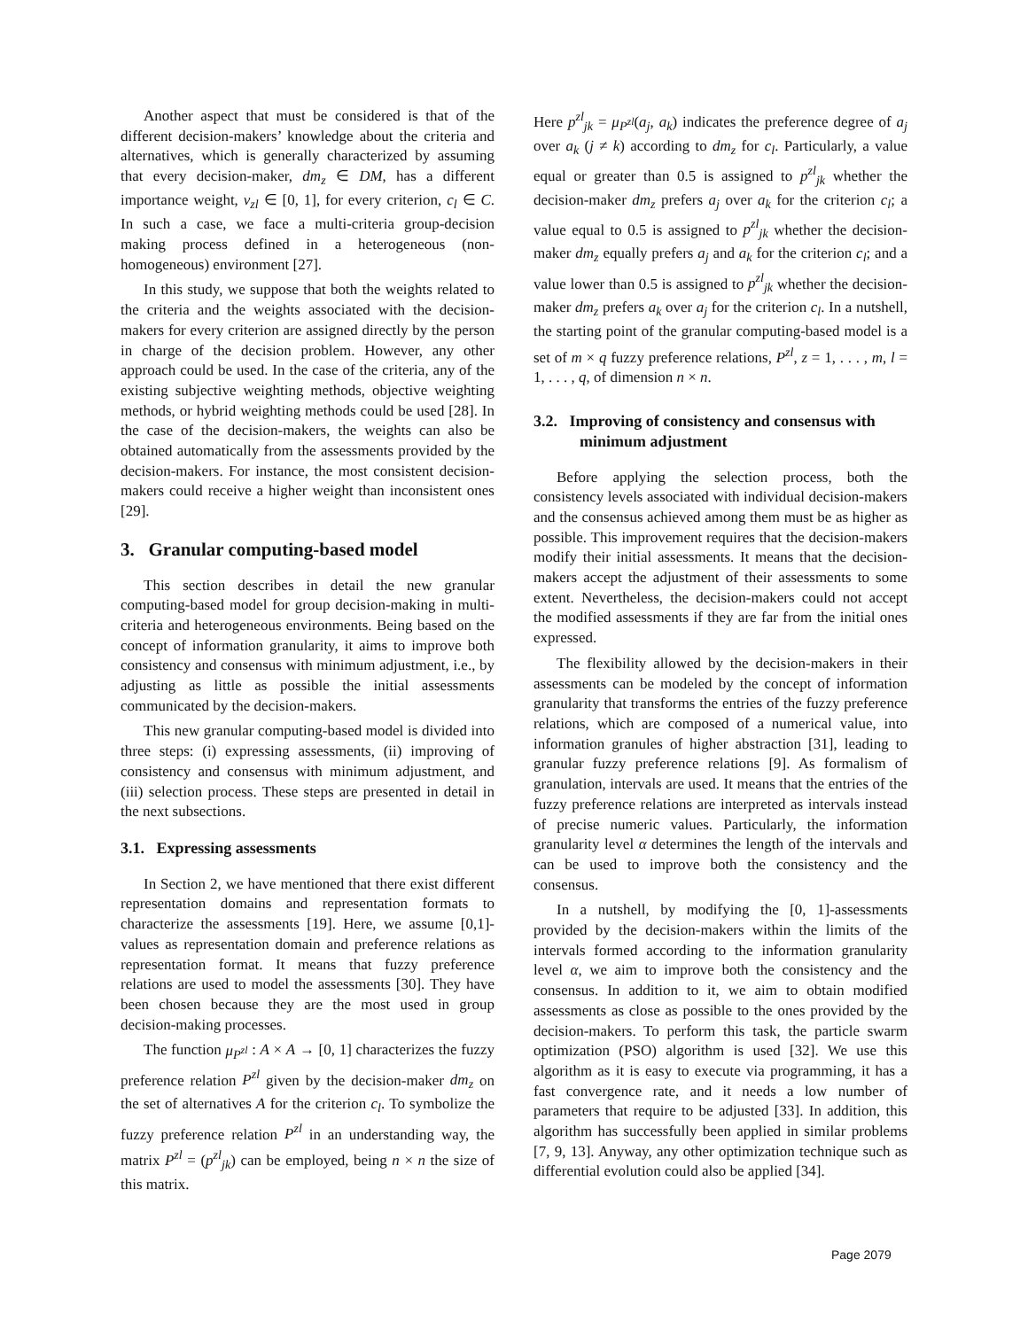Another aspect that must be considered is that of the different decision-makers’ knowledge about the criteria and alternatives, which is generally characterized by assuming that every decision-maker, dm<sub>z</sub> ∈ DM, has a different importance weight, v<sub>zl</sub> ∈ [0, 1], for every criterion, c<sub>l</sub> ∈ C. In such a case, we face a multi-criteria group-decision making process defined in a heterogeneous (non-homogeneous) environment [27].
In this study, we suppose that both the weights related to the criteria and the weights associated with the decision-makers for every criterion are assigned directly by the person in charge of the decision problem. However, any other approach could be used. In the case of the criteria, any of the existing subjective weighting methods, objective weighting methods, or hybrid weighting methods could be used [28]. In the case of the decision-makers, the weights can also be obtained automatically from the assessments provided by the decision-makers. For instance, the most consistent decision-makers could receive a higher weight than inconsistent ones [29].
3. Granular computing-based model
This section describes in detail the new granular computing-based model for group decision-making in multi-criteria and heterogeneous environments. Being based on the concept of information granularity, it aims to improve both consistency and consensus with minimum adjustment, i.e., by adjusting as little as possible the initial assessments communicated by the decision-makers.
This new granular computing-based model is divided into three steps: (i) expressing assessments, (ii) improving of consistency and consensus with minimum adjustment, and (iii) selection process. These steps are presented in detail in the next subsections.
3.1. Expressing assessments
In Section 2, we have mentioned that there exist different representation domains and representation formats to characterize the assessments [19]. Here, we assume [0,1]-values as representation domain and preference relations as representation format. It means that fuzzy preference relations are used to model the assessments [30]. They have been chosen because they are the most used in group decision-making processes.
The function μ<sub>P<sup>zl</sup></sub> : A × A → [0, 1] characterizes the fuzzy preference relation P<sup>zl</sup> given by the decision-maker dm<sub>z</sub> on the set of alternatives A for the criterion c<sub>l</sub>. To symbolize the fuzzy preference relation P<sup>zl</sup> in an understanding way, the matrix P<sup>zl</sup> = (p<sup>zl</sup><sub>jk</sub>) can be employed, being n × n the size of this matrix.
Here p<sup>zl</sup><sub>jk</sub> = μ<sub>P<sup>zl</sup></sub>(a<sub>j</sub>, a<sub>k</sub>) indicates the preference degree of a<sub>j</sub> over a<sub>k</sub> (j ≠ k) according to dm<sub>z</sub> for c<sub>l</sub>. Particularly, a value equal or greater than 0.5 is assigned to p<sup>zl</sup><sub>jk</sub> whether the decision-maker dm<sub>z</sub> prefers a<sub>j</sub> over a<sub>k</sub> for the criterion c<sub>l</sub>; a value equal to 0.5 is assigned to p<sup>zl</sup><sub>jk</sub> whether the decision-maker dm<sub>z</sub> equally prefers a<sub>j</sub> and a<sub>k</sub> for the criterion c<sub>l</sub>; and a value lower than 0.5 is assigned to p<sup>zl</sup><sub>jk</sub> whether the decision-maker dm<sub>z</sub> prefers a<sub>k</sub> over a<sub>j</sub> for the criterion c<sub>l</sub>. In a nutshell, the starting point of the granular computing-based model is a set of m × q fuzzy preference relations, P<sup>zl</sup>, z = 1, . . . , m, l = 1, . . . , q, of dimension n × n.
3.2. Improving of consistency and consensus with minimum adjustment
Before applying the selection process, both the consistency levels associated with individual decision-makers and the consensus achieved among them must be as higher as possible. This improvement requires that the decision-makers modify their initial assessments. It means that the decision-makers accept the adjustment of their assessments to some extent. Nevertheless, the decision-makers could not accept the modified assessments if they are far from the initial ones expressed.
The flexibility allowed by the decision-makers in their assessments can be modeled by the concept of information granularity that transforms the entries of the fuzzy preference relations, which are composed of a numerical value, into information granules of higher abstraction [31], leading to granular fuzzy preference relations [9]. As formalism of granulation, intervals are used. It means that the entries of the fuzzy preference relations are interpreted as intervals instead of precise numeric values. Particularly, the information granularity level α determines the length of the intervals and can be used to improve both the consistency and the consensus.
In a nutshell, by modifying the [0, 1]-assessments provided by the decision-makers within the limits of the intervals formed according to the information granularity level α, we aim to improve both the consistency and the consensus. In addition to it, we aim to obtain modified assessments as close as possible to the ones provided by the decision-makers. To perform this task, the particle swarm optimization (PSO) algorithm is used [32]. We use this algorithm as it is easy to execute via programming, it has a fast convergence rate, and it needs a low number of parameters that require to be adjusted [33]. In addition, this algorithm has successfully been applied in similar problems [7, 9, 13]. Anyway, any other optimization technique such as differential evolution could also be applied [34].
Page 2079